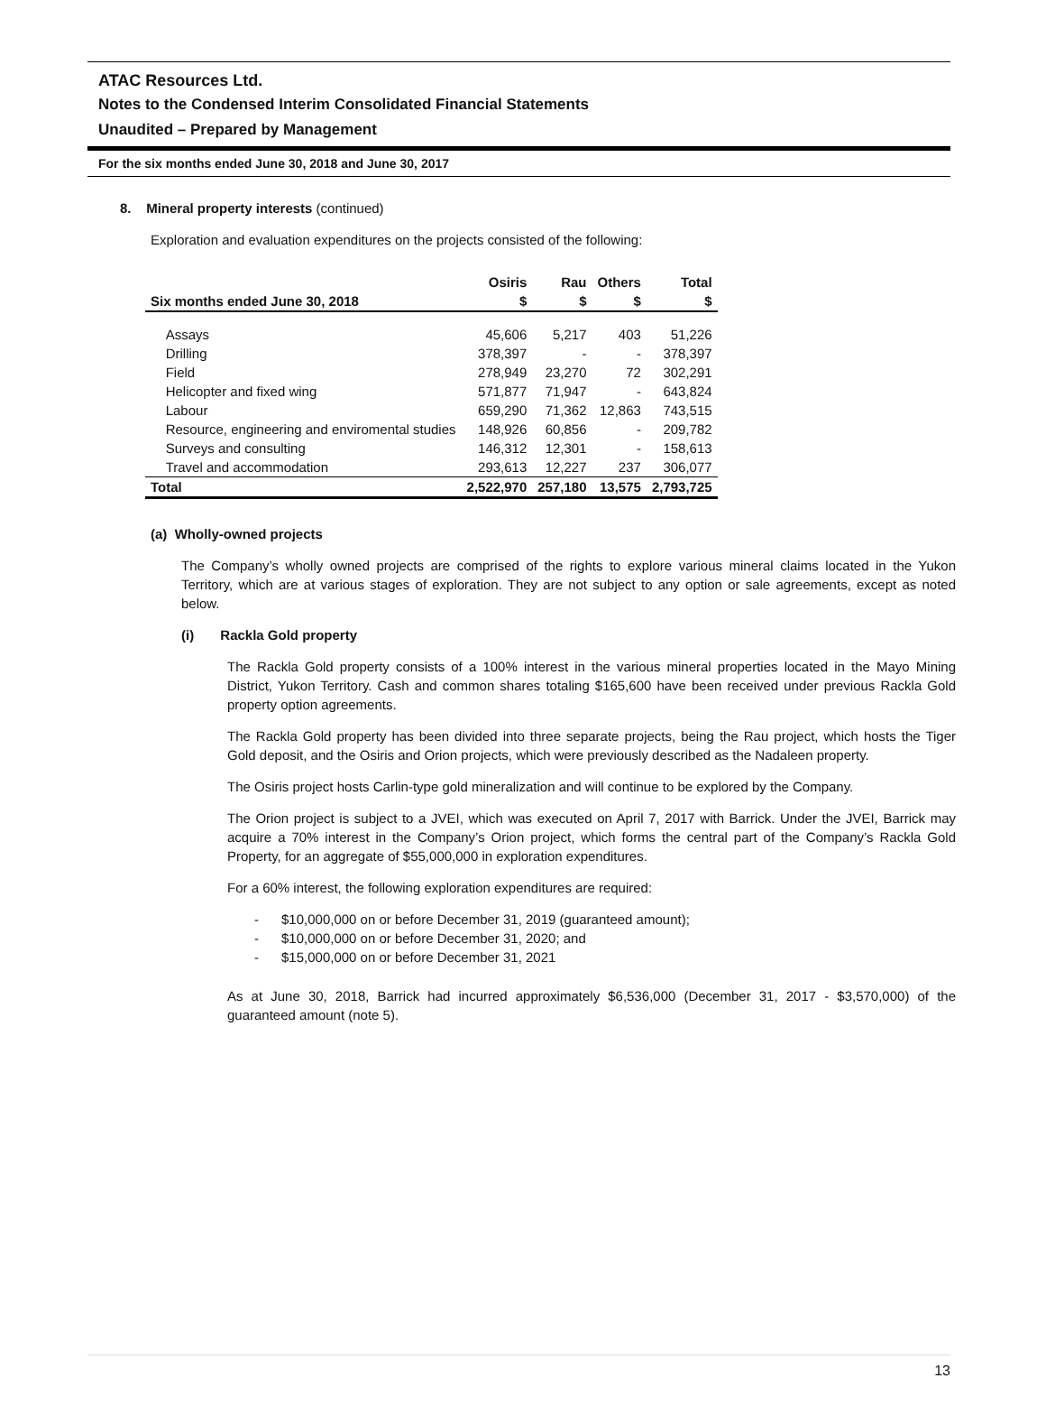ATAC Resources Ltd.
Notes to the Condensed Interim Consolidated Financial Statements
Unaudited – Prepared by Management
For the six months ended June 30, 2018 and June 30, 2017
8. Mineral property interests (continued)
Exploration and evaluation expenditures on the projects consisted of the following:
| | Osiris | Rau | Others | Total |
| --- | --- | --- | --- | --- |
| Six months ended June 30, 2018 | $ | $ | $ | $ |
| Assays | 45,606 | 5,217 | 403 | 51,226 |
| Drilling | 378,397 | - | - | 378,397 |
| Field | 278,949 | 23,270 | 72 | 302,291 |
| Helicopter and fixed wing | 571,877 | 71,947 | - | 643,824 |
| Labour | 659,290 | 71,362 | 12,863 | 743,515 |
| Resource, engineering and enviromental studies | 148,926 | 60,856 | - | 209,782 |
| Surveys and consulting | 146,312 | 12,301 | - | 158,613 |
| Travel and accommodation | 293,613 | 12,227 | 237 | 306,077 |
| Total | 2,522,970 | 257,180 | 13,575 | 2,793,725 |
(a) Wholly-owned projects
The Company’s wholly owned projects are comprised of the rights to explore various mineral claims located in the Yukon Territory, which are at various stages of exploration. They are not subject to any option or sale agreements, except as noted below.
(i) Rackla Gold property
The Rackla Gold property consists of a 100% interest in the various mineral properties located in the Mayo Mining District, Yukon Territory. Cash and common shares totaling $165,600 have been received under previous Rackla Gold property option agreements.
The Rackla Gold property has been divided into three separate projects, being the Rau project, which hosts the Tiger Gold deposit, and the Osiris and Orion projects, which were previously described as the Nadaleen property.
The Osiris project hosts Carlin-type gold mineralization and will continue to be explored by the Company.
The Orion project is subject to a JVEI, which was executed on April 7, 2017 with Barrick. Under the JVEI, Barrick may acquire a 70% interest in the Company’s Orion project, which forms the central part of the Company’s Rackla Gold Property, for an aggregate of $55,000,000 in exploration expenditures.
For a 60% interest, the following exploration expenditures are required:
- $10,000,000 on or before December 31, 2019 (guaranteed amount);
- $10,000,000 on or before December 31, 2020; and
- $15,000,000 on or before December 31, 2021
As at June 30, 2018, Barrick had incurred approximately $6,536,000 (December 31, 2017 - $3,570,000) of the guaranteed amount (note 5).
13